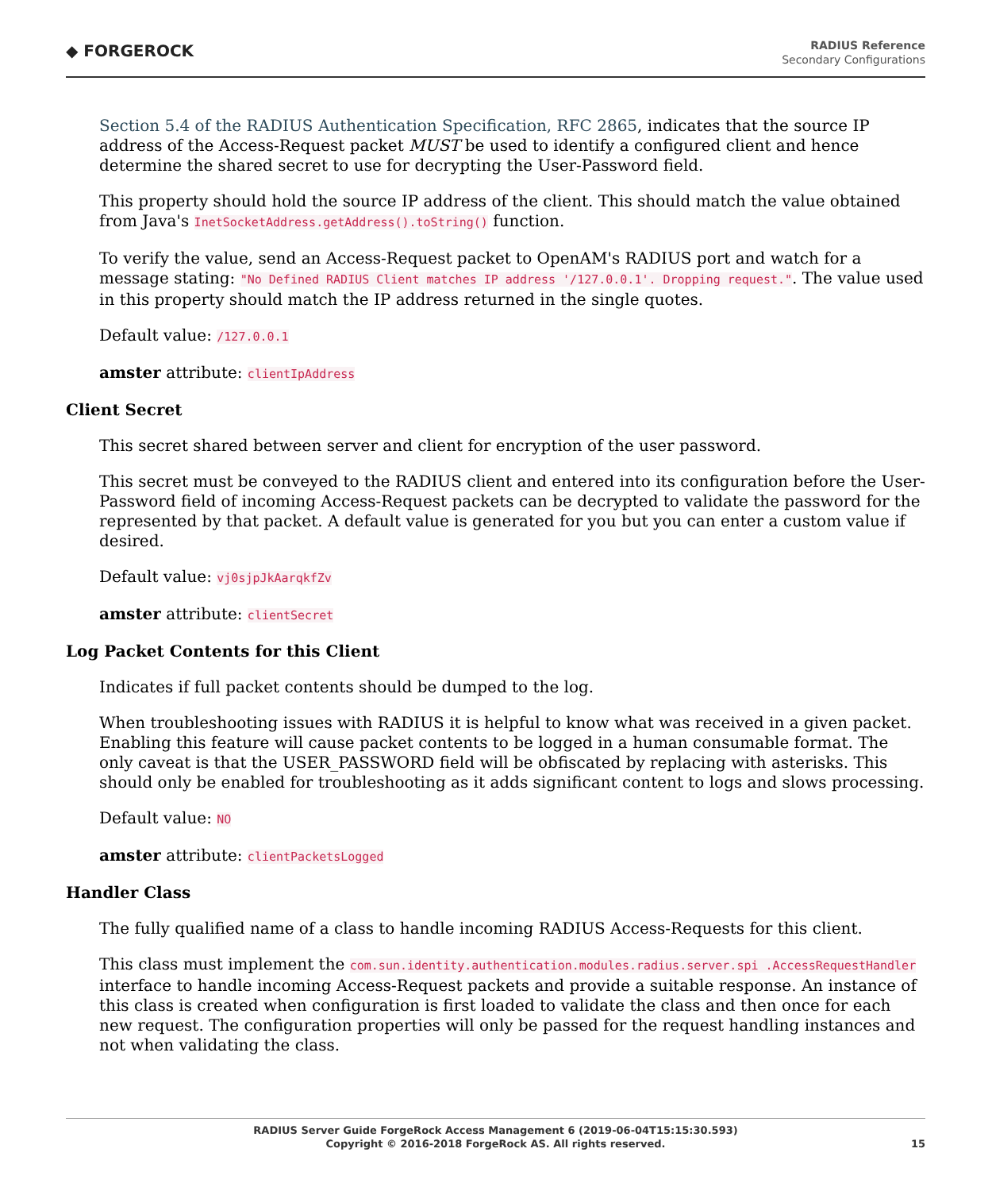◆ FORGEROCK
RADIUS Reference
Secondary Configurations
Section 5.4 of the RADIUS Authentication Specification, RFC 2865, indicates that the source IP address of the Access-Request packet MUST be used to identify a configured client and hence determine the shared secret to use for decrypting the User-Password field.
This property should hold the source IP address of the client. This should match the value obtained from Java's InetSocketAddress.getAddress().toString() function.
To verify the value, send an Access-Request packet to OpenAM's RADIUS port and watch for a message stating: "No Defined RADIUS Client matches IP address '/127.0.0.1'. Dropping request.". The value used in this property should match the IP address returned in the single quotes.
Default value: /127.0.0.1
amster attribute: clientIpAddress
Client Secret
This secret shared between server and client for encryption of the user password.
This secret must be conveyed to the RADIUS client and entered into its configuration before the User-Password field of incoming Access-Request packets can be decrypted to validate the password for the represented by that packet. A default value is generated for you but you can enter a custom value if desired.
Default value: vj0sjpJkAarqkfZv
amster attribute: clientSecret
Log Packet Contents for this Client
Indicates if full packet contents should be dumped to the log.
When troubleshooting issues with RADIUS it is helpful to know what was received in a given packet. Enabling this feature will cause packet contents to be logged in a human consumable format. The only caveat is that the USER_PASSWORD field will be obfiscated by replacing with asterisks. This should only be enabled for troubleshooting as it adds significant content to logs and slows processing.
Default value: NO
amster attribute: clientPacketsLogged
Handler Class
The fully qualified name of a class to handle incoming RADIUS Access-Requests for this client.
This class must implement the com.sun.identity.authentication.modules.radius.server.spi .AccessRequestHandler interface to handle incoming Access-Request packets and provide a suitable response. An instance of this class is created when configuration is first loaded to validate the class and then once for each new request. The configuration properties will only be passed for the request handling instances and not when validating the class.
RADIUS Server Guide ForgeRock Access Management 6 (2019-06-04T15:15:30.593)
Copyright © 2016-2018 ForgeRock AS. All rights reserved.
15